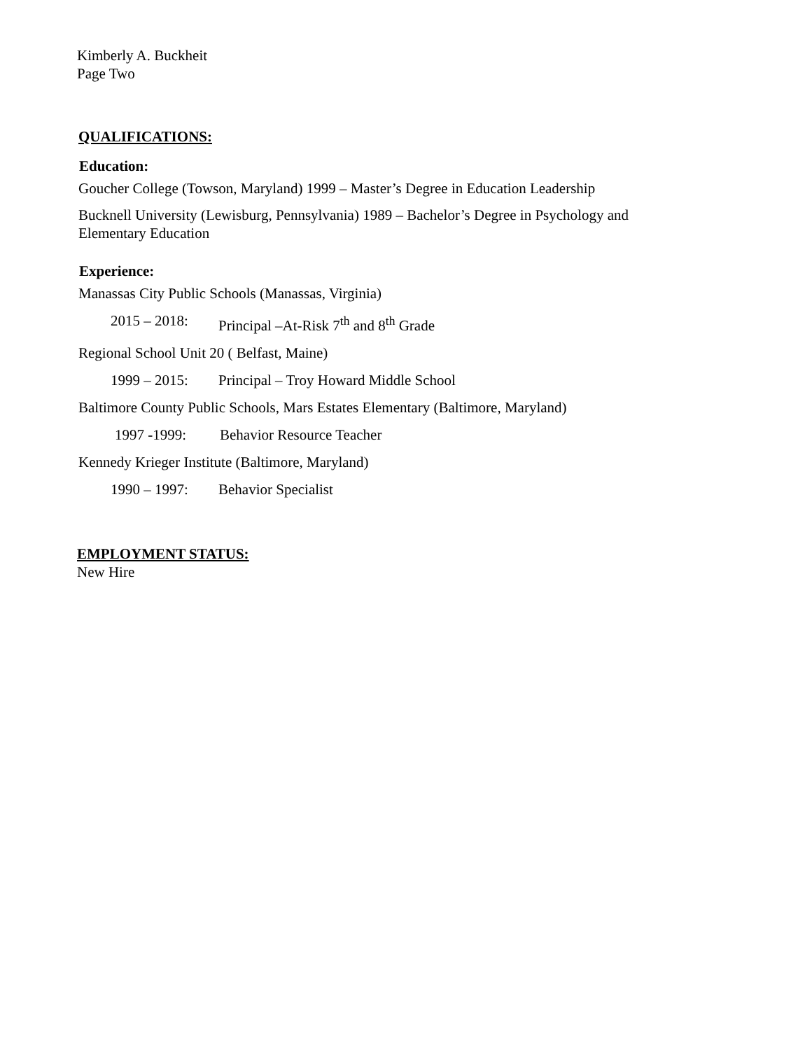Kimberly A. Buckheit
Page Two
QUALIFICATIONS:
Education:
Goucher College (Towson, Maryland) 1999 – Master’s Degree in Education Leadership
Bucknell University (Lewisburg, Pennsylvania) 1989 – Bachelor’s Degree in Psychology and
Elementary Education
Experience:
Manassas City Public Schools (Manassas, Virginia)
2015 – 2018: Principal –At-Risk 7<sup>th</sup> and 8<sup>th</sup> Grade
Regional School Unit 20 ( Belfast, Maine)
1999 – 2015: Principal – Troy Howard Middle School
Baltimore County Public Schools, Mars Estates Elementary (Baltimore, Maryland)
1997 -1999: Behavior Resource Teacher
Kennedy Krieger Institute (Baltimore, Maryland)
1990 – 1997: Behavior Specialist
EMPLOYMENT STATUS:
New Hire